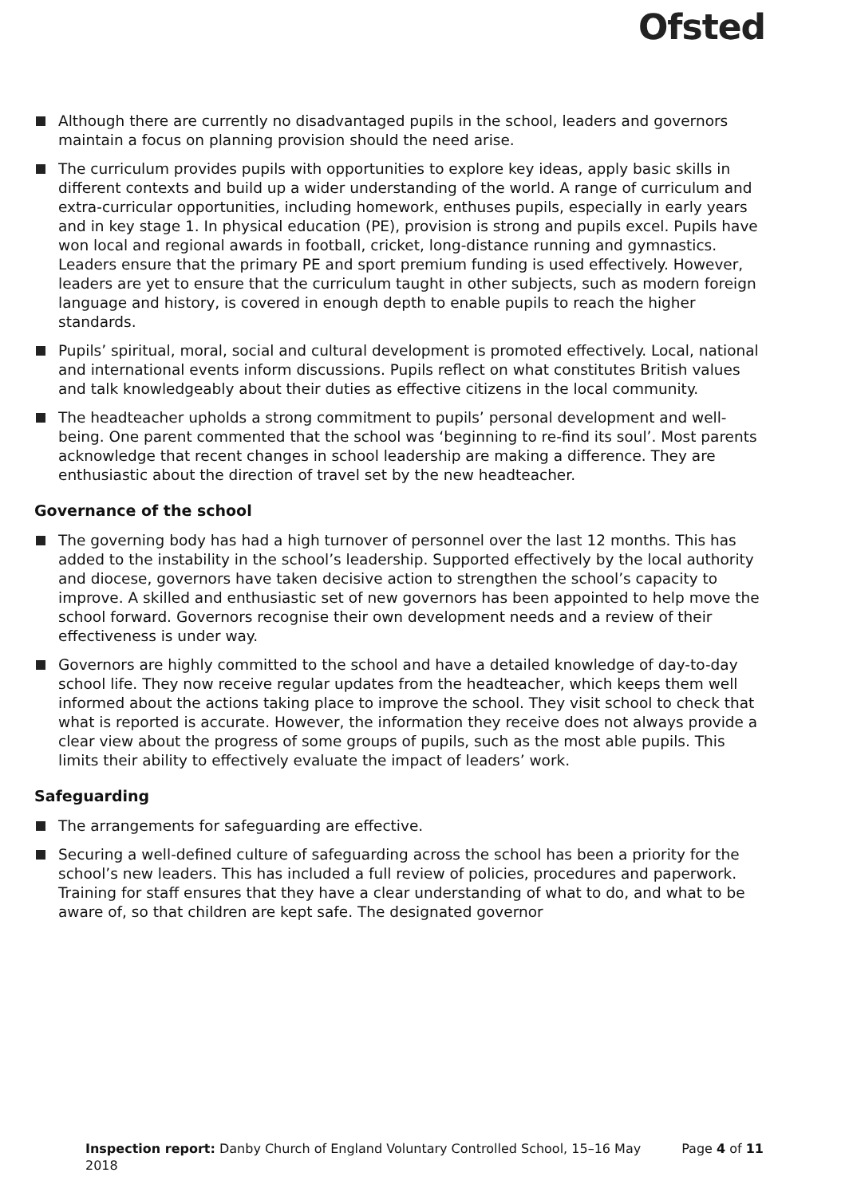Ofsted
Although there are currently no disadvantaged pupils in the school, leaders and governors maintain a focus on planning provision should the need arise.
The curriculum provides pupils with opportunities to explore key ideas, apply basic skills in different contexts and build up a wider understanding of the world. A range of curriculum and extra-curricular opportunities, including homework, enthuses pupils, especially in early years and in key stage 1. In physical education (PE), provision is strong and pupils excel. Pupils have won local and regional awards in football, cricket, long-distance running and gymnastics. Leaders ensure that the primary PE and sport premium funding is used effectively. However, leaders are yet to ensure that the curriculum taught in other subjects, such as modern foreign language and history, is covered in enough depth to enable pupils to reach the higher standards.
Pupils’ spiritual, moral, social and cultural development is promoted effectively. Local, national and international events inform discussions. Pupils reflect on what constitutes British values and talk knowledgeably about their duties as effective citizens in the local community.
The headteacher upholds a strong commitment to pupils’ personal development and well-being. One parent commented that the school was ‘beginning to re-find its soul’. Most parents acknowledge that recent changes in school leadership are making a difference. They are enthusiastic about the direction of travel set by the new headteacher.
Governance of the school
The governing body has had a high turnover of personnel over the last 12 months. This has added to the instability in the school’s leadership. Supported effectively by the local authority and diocese, governors have taken decisive action to strengthen the school’s capacity to improve. A skilled and enthusiastic set of new governors has been appointed to help move the school forward. Governors recognise their own development needs and a review of their effectiveness is under way.
Governors are highly committed to the school and have a detailed knowledge of day-to-day school life. They now receive regular updates from the headteacher, which keeps them well informed about the actions taking place to improve the school. They visit school to check that what is reported is accurate. However, the information they receive does not always provide a clear view about the progress of some groups of pupils, such as the most able pupils. This limits their ability to effectively evaluate the impact of leaders’ work.
Safeguarding
The arrangements for safeguarding are effective.
Securing a well-defined culture of safeguarding across the school has been a priority for the school’s new leaders. This has included a full review of policies, procedures and paperwork. Training for staff ensures that they have a clear understanding of what to do, and what to be aware of, so that children are kept safe. The designated governor
Inspection report: Danby Church of England Voluntary Controlled School, 15–16 May 2018
Page 4 of 11